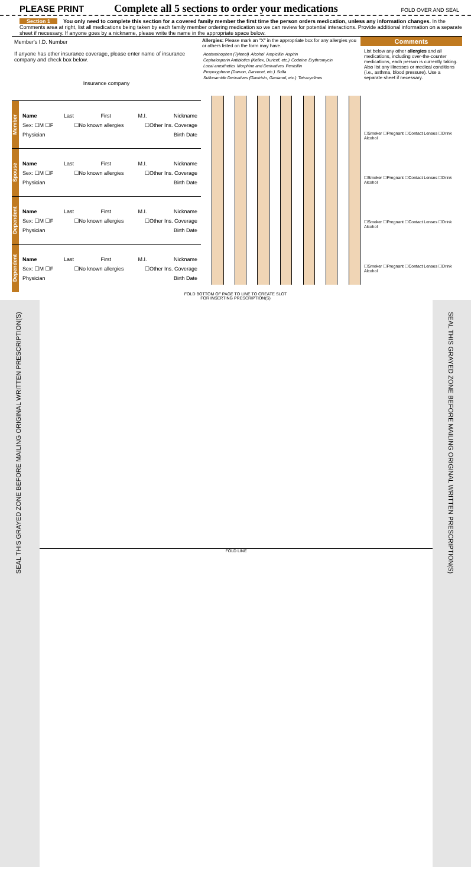PLEASE PRINT Complete all 5 sections to order your medications FOLD OVER AND SEAL
Section 1 You only need to complete this section for a covered family member the first time the person orders medication, unless any information changes. In the Comments area at right, list all medications being taken by each family member ordering medication so we can review for potential interactions. Provide additional information on a separate sheet if necessary. If anyone goes by a nickname, please write the name in the appropriate space below.
Member's I.D. Number
If anyone has other insurance coverage, please enter name of insurance company and check box below.
Insurance company
Member
Name Last First M.I. Nickname
Sex: ☐M ☐F ☐No known allergies ☐Other Ins. Coverage
Physician Birth Date
Spouse
Name Last First M.I. Nickname
Sex: ☐M ☐F ☐No known allergies ☐Other Ins. Coverage
Physician Birth Date
Dependent
Name Last First M.I. Nickname
Sex: ☐M ☐F ☐No known allergies ☐Other Ins. Coverage
Physician Birth Date
Dependent
Name Last First M.I. Nickname
Sex: ☐M ☐F ☐No known allergies ☐Other Ins. Coverage
Physician Birth Date
Allergies: Please mark an "X" in the appropriate box for any allergies you or others listed on the form may have.
Acetaminophen (Tylenol) Alcohol Ampicillin Aspirin Cephalosporin Antibiotics (Keflex, Duricef, etc.) Codeine Erythromycin Local anesthetics Morphine and Derivatives Penicillin Propoxyphene (Darvon, Darvocet, etc.) Sulfa Sulfonamide Derivatives (Gantrisin, Gantanol, etc.) Tetracyclines
Comments
List below any other allergies and all medications, including over-the-counter medications, each person is currently taking. Also list any illnesses or medical conditions (i.e., asthma, blood pressure). Use a separate sheet if necessary.
☐Smoker ☐Pregnant ☐Contact Lenses ☐Drink Alcohol
☐Smoker ☐Pregnant ☐Contact Lenses ☐Drink Alcohol
☐Smoker ☐Pregnant ☐Contact Lenses ☐Drink Alcohol
☐Smoker ☐Pregnant ☐Contact Lenses ☐Drink Alcohol
FOLD BOTTOM OF PAGE TO LINE TO CREATE SLOT
FOR INSERTING PRESCRIPTION(S)
SEAL THIS GRAYED ZONE BEFORE MAILING ORIGINAL WRITTEN PRESCRIPTION(S)
FOLD LINE
SEAL THIS GRAYED ZONE BEFORE MAILING ORIGINAL WRITTEN PRESCRIPTION(S)